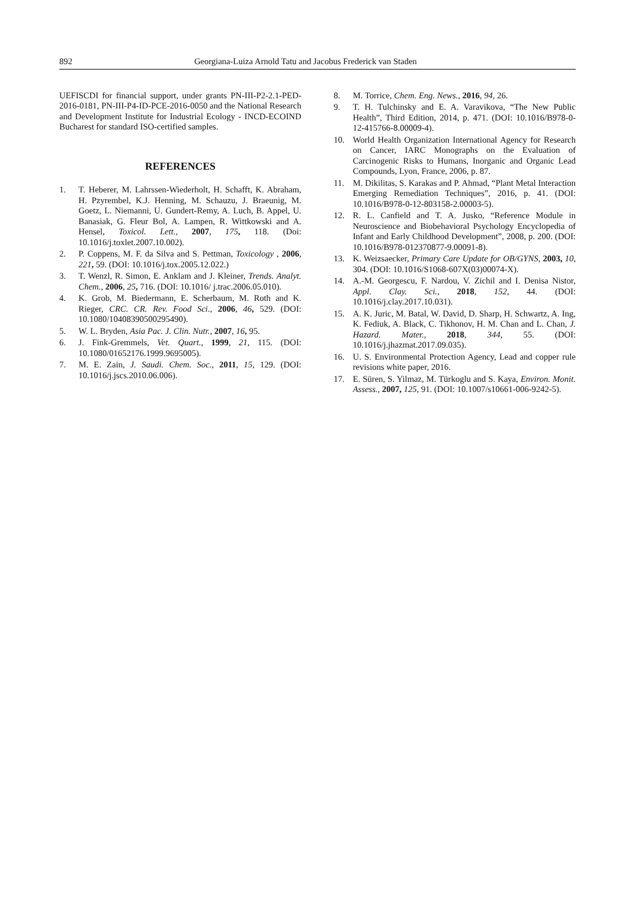892 Georgiana-Luiza Arnold Tatu and Jacobus Frederick van Staden
UEFISCDI for financial support, under grants PN-III-P2-2.1-PED-2016-0181, PN-III-P4-ID-PCE-2016-0050 and the National Research and Development Institute for Industrial Ecology - INCD-ECOIND Bucharest for standard ISO-certified samples.
REFERENCES
1. T. Heberer, M. Lahrssen-Wiederholt, H. Schafft, K. Abraham, H. Pzyrembel, K.J. Henning, M. Schauzu, J. Braeunig, M. Goetz, L. Niemanni, U. Gundert-Remy, A. Luch, B. Appel, U. Banasiak, G. Fleur Bol, A. Lampen, R. Wittkowski and A. Hensel, Toxicol. Lett., 2007, 175, 118. (Doi: 10.1016/j.toxlet.2007.10.002).
2. P. Coppens, M. F. da Silva and S. Pettman, Toxicology , 2006, 221, 59. (DOI: 10.1016/j.tox.2005.12.022.)
3. T. Wenzl, R. Simon, E. Anklam and J. Kleiner, Trends. Analyt. Chem., 2006, 25, 716. (DOI: 10.1016/ j.trac.2006.05.010).
4. K. Grob, M. Biedermann, E. Scherbaum, M. Roth and K. Rieger, CRC. CR. Rev. Food Sci., 2006, 46, 529. (DOI: 10.1080/10408390500295490).
5. W. L. Bryden, Asia Pac. J. Clin. Nutr., 2007, 16, 95.
6. J. Fink-Gremmels, Vet. Quart., 1999, 21, 115. (DOI: 10.1080/01652176.1999.9695005).
7. M. E. Zain, J. Saudi. Chem. Soc., 2011, 15, 129. (DOI: 10.1016/j.jscs.2010.06.006).
8. M. Torrice, Chem. Eng. News., 2016, 94, 26.
9. T. H. Tulchinsky and E. A. Varavikova, “The New Public Health”, Third Edition, 2014, p. 471. (DOI: 10.1016/B978-0-12-415766-8.00009-4).
10. World Health Organization International Agency for Research on Cancer, IARC Monographs on the Evaluation of Carcinogenic Risks to Humans, Inorganic and Organic Lead Compounds, Lyon, France, 2006, p. 87.
11. M. Dikilitas, S. Karakas and P. Ahmad, “Plant Metal Interaction Emerging Remediation Techniques”, 2016, p. 41. (DOI: 10.1016/B978-0-12-803158-2.00003-5).
12. R. L. Canfield and T. A. Jusko, “Reference Module in Neuroscience and Biobehavioral Psychology Encyclopedia of Infant and Early Childhood Development”, 2008, p. 200. (DOI: 10.1016/B978-012370877-9.00091-8).
13. K. Weizsaecker, Primary Care Update for OB/GYNS, 2003, 10, 304. (DOI: 10.1016/S1068-607X(03)00074-X).
14. A.-M. Georgescu, F. Nardou, V. Zichil and I. Denisa Nistor, Appl. Clay. Sci., 2018, 152, 44. (DOI: 10.1016/j.clay.2017.10.031).
15. A. K. Juric, M. Batal, W. David, D. Sharp, H. Schwartz, A. Ing, K. Fediuk, A. Black, C. Tikhonov, H. M. Chan and L. Chan, J. Hazard. Mater., 2018, 344, 55. (DOI: 10.1016/j.jhazmat.2017.09.035).
16. U. S. Environmental Protection Agency, Lead and copper rule revisions white paper, 2016.
17. E. Süren, S. Yilmaz, M. Türkoglu and S. Kaya, Environ. Monit. Assess., 2007, 125, 91. (DOI: 10.1007/s10661-006-9242-5).